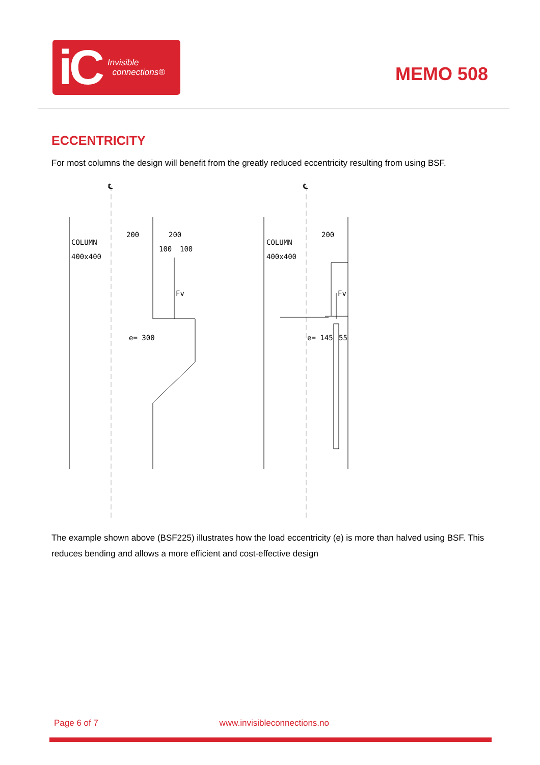iC Invisible
connections®
MEMO 508
ECCENTRICITY
For most columns the design will benefit from the greatly reduced eccentricity resulting from using BSF.
℄
℄
COLUMN
400x400
COLUMN
400x400
200
200
100
100
Fv
Fv
e= 300
200
e= 145
55
The example shown above (BSF225) illustrates how the load eccentricity (e) is more than halved using BSF. This reduces bending and allows a more efficient and cost-effective design
Page 6 of 7 www.invisibleconnections.no